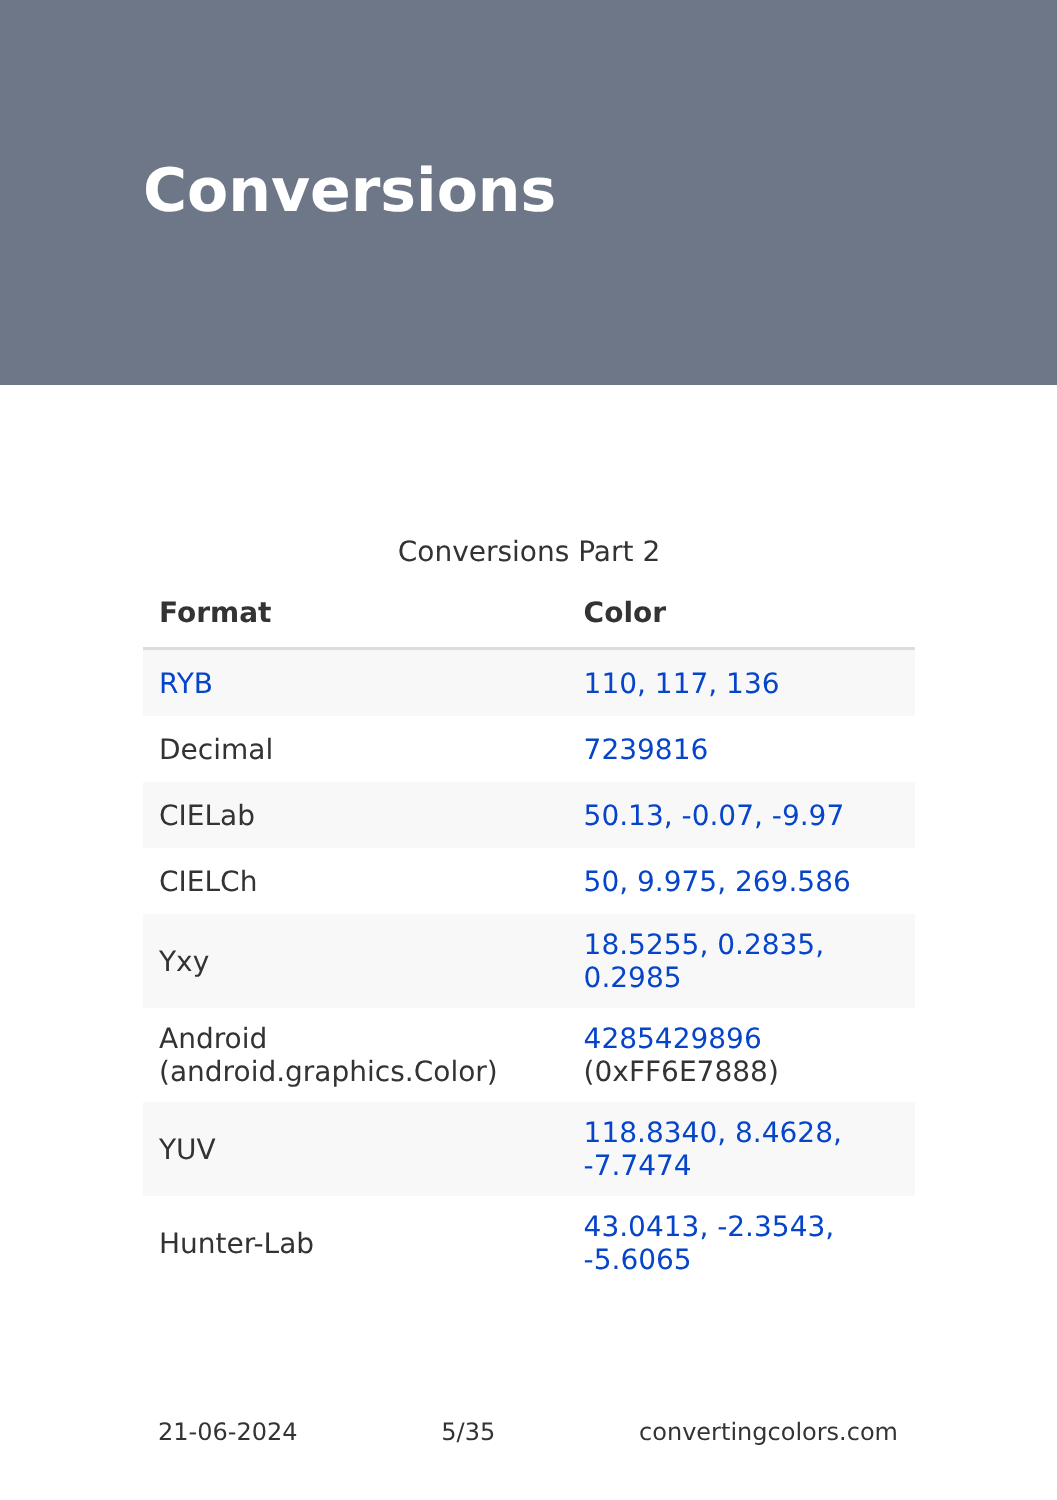Conversions
Conversions Part 2
| Format | Color |
| --- | --- |
| RYB | 110, 117, 136 |
| Decimal | 7239816 |
| CIELab | 50.13, -0.07, -9.97 |
| CIELCh | 50, 9.975, 269.586 |
| Yxy | 18.5255, 0.2835, 0.2985 |
| Android (android.graphics.Color) | 4285429896 (0xFF6E7888) |
| YUV | 118.8340, 8.4628, -7.7474 |
| Hunter-Lab | 43.0413, -2.3543, -5.6065 |
21-06-2024 5/35 convertingcolors.com